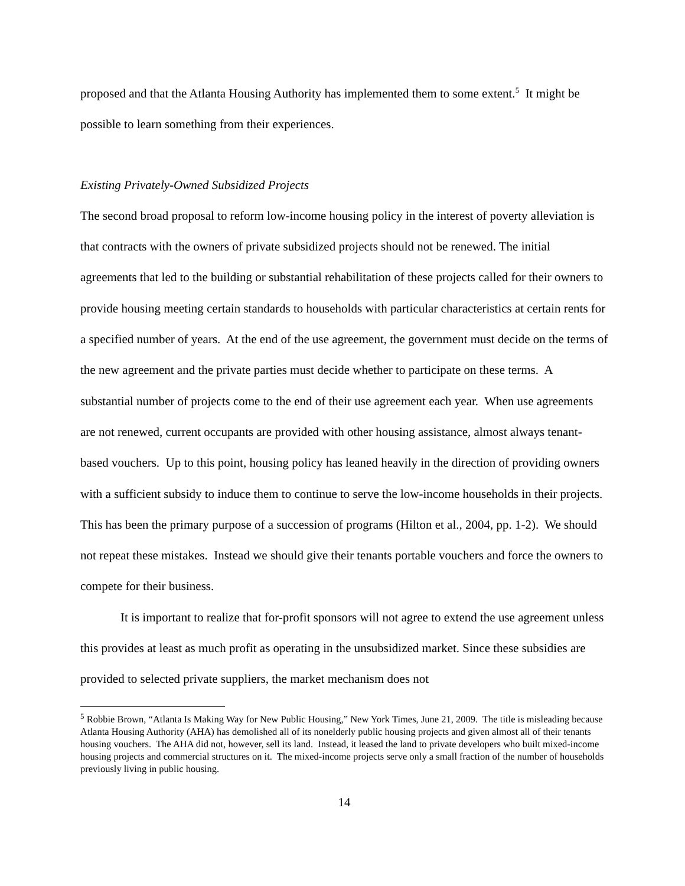proposed and that the Atlanta Housing Authority has implemented them to some extent.<sup>5</sup> It might be possible to learn something from their experiences.
Existing Privately-Owned Subsidized Projects
The second broad proposal to reform low-income housing policy in the interest of poverty alleviation is that contracts with the owners of private subsidized projects should not be renewed. The initial agreements that led to the building or substantial rehabilitation of these projects called for their owners to provide housing meeting certain standards to households with particular characteristics at certain rents for a specified number of years. At the end of the use agreement, the government must decide on the terms of the new agreement and the private parties must decide whether to participate on these terms. A substantial number of projects come to the end of their use agreement each year. When use agreements are not renewed, current occupants are provided with other housing assistance, almost always tenant-based vouchers. Up to this point, housing policy has leaned heavily in the direction of providing owners with a sufficient subsidy to induce them to continue to serve the low-income households in their projects. This has been the primary purpose of a succession of programs (Hilton et al., 2004, pp. 1-2). We should not repeat these mistakes. Instead we should give their tenants portable vouchers and force the owners to compete for their business.
It is important to realize that for-profit sponsors will not agree to extend the use agreement unless this provides at least as much profit as operating in the unsubsidized market. Since these subsidies are provided to selected private suppliers, the market mechanism does not
<sup>5</sup> Robbie Brown, “Atlanta Is Making Way for New Public Housing,” New York Times, June 21, 2009. The title is misleading because Atlanta Housing Authority (AHA) has demolished all of its nonelderly public housing projects and given almost all of their tenants housing vouchers. The AHA did not, however, sell its land. Instead, it leased the land to private developers who built mixed-income housing projects and commercial structures on it. The mixed-income projects serve only a small fraction of the number of households previously living in public housing.
14